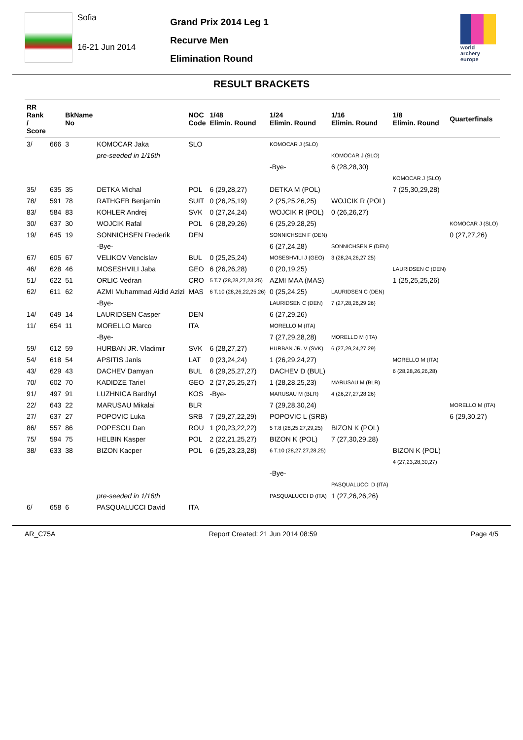Sofia
16-21 Jun 2014
Grand Prix 2014 Leg 1
Recurve Men
Elimination Round
world archery
europe
RESULT BRACKETS
| RR Rank / Score | | BkName No | | NOC Code | 1/48 Elimin. Round | 1/24 Elimin. Round | 1/16 Elimin. Round | 1/8 Elimin. Round | Quarterfinals |
| --- | --- | --- | --- | --- | --- | --- | --- | --- | --- |
| 3/ | 666 | 3 | KOMOCAR Jaka | SLO | | KOMOCAR J (SLO) | | | |
| | | | pre-seeded in 1/16th | | | | KOMOCAR J (SLO) | | |
| | | | | | | -Bye- | 6 (28,28,30) | | |
| | | | | | | | | KOMOCAR J (SLO) | |
| 35/ | 635 | 35 | DETKA Michal | POL | 6 (29,28,27) | DETKA M (POL) | | 7 (25,30,29,28) | |
| 78/ | 591 | 78 | RATHGEB Benjamin | SUIT | 0 (26,25,19) | 2 (25,25,26,25) | WOJCIK R (POL) | | |
| 83/ | 584 | 83 | KOHLER Andrej | SVK | 0 (27,24,24) | WOJCIK R (POL) | 0 (26,26,27) | | |
| 30/ | 637 | 30 | WOJCIK Rafal | POL | 6 (28,29,26) | 6 (25,29,28,25) | | | KOMOCAR J (SLO) |
| 19/ | 645 | 19 | SONNICHSEN Frederik | DEN | | SONNICHSEN F (DEN) | | | 0 (27,27,26) |
| | | | -Bye- | | | 6 (27,24,28) | SONNICHSEN F (DEN) | | |
| 67/ | 605 | 67 | VELIKOV Vencislav | BUL | 0 (25,25,24) | MOSESHVILI J (GEO) | 3 (28,24,26,27,25) | | |
| 46/ | 628 | 46 | MOSESHVILI Jaba | GEO | 6 (26,26,28) | 0 (20,19,25) | | LAURIDSEN C (DEN) | |
| 51/ | 622 | 51 | ORLIC Vedran | CRO | 5 T.7 (28,28,27,23,25) | AZMI MAA (MAS) | | 1 (25,25,25,26) | |
| 62/ | 611 | 62 | AZMI Muhammad Aidid Azizi | MAS | 6 T.10 (28,26,22,25,26) | 0 (25,24,25) | LAURIDSEN C (DEN) | | |
| | | | -Bye- | | | LAURIDSEN C (DEN) | 7 (27,28,26,29,26) | | |
| 14/ | 649 | 14 | LAURIDSEN Casper | DEN | | 6 (27,29,26) | | | |
| 11/ | 654 | 11 | MORELLO Marco | ITA | | MORELLO M (ITA) | | | |
| | | | -Bye- | | | 7 (27,29,28,28) | MORELLO M (ITA) | | |
| 59/ | 612 | 59 | HURBAN JR. Vladimir | SVK | 6 (28,27,27) | HURBAN JR. V (SVK) | 6 (27,29,24,27,29) | | |
| 54/ | 618 | 54 | APSITIS Janis | LAT | 0 (23,24,24) | 1 (26,29,24,27) | | MORELLO M (ITA) | |
| 43/ | 629 | 43 | DACHEV Damyan | BUL | 6 (29,25,27,27) | DACHEV D (BUL) | | 6 (28,28,26,26,28) | |
| 70/ | 602 | 70 | KADIDZE Tariel | GEO | 2 (27,25,25,27) | 1 (28,28,25,23) | MARUSAU M (BLR) | | |
| 91/ | 497 | 91 | LUZHNICA Bardhyl | KOS | -Bye- | MARUSAU M (BLR) | 4 (26,27,27,28,26) | | |
| 22/ | 643 | 22 | MARUSAU Mikalai | BLR | | 7 (29,28,30,24) | | | MORELLO M (ITA) |
| 27/ | 637 | 27 | POPOVIC Luka | SRB | 7 (29,27,22,29) | POPOVIC L (SRB) | | | 6 (29,30,27) |
| 86/ | 557 | 86 | POPESCU Dan | ROU | 1 (20,23,22,22) | 5 T.8 (28,25,27,29,25) | BIZON K (POL) | | |
| 75/ | 594 | 75 | HELBIN Kasper | POL | 2 (22,21,25,27) | BIZON K (POL) | 7 (27,30,29,28) | | |
| 38/ | 633 | 38 | BIZON Kacper | POL | 6 (25,23,23,28) | 6 T.10 (28,27,27,28,25) | | BIZON K (POL) | |
| | | | | | | | | 4 (27,23,28,30,27) | |
| | | | | | | -Bye- | | | |
| | | | | | | | PASQUALUCCI D (ITA) | | |
| | | | pre-seeded in 1/16th | | | PASQUALUCCI D (ITA) | 1 (27,26,26,26) | | |
| 6/ | 658 | 6 | PASQUALUCCI David | ITA | | | | | |
AR_C75A Report Created: 21 Jun 2014 08:59 Page 4/5